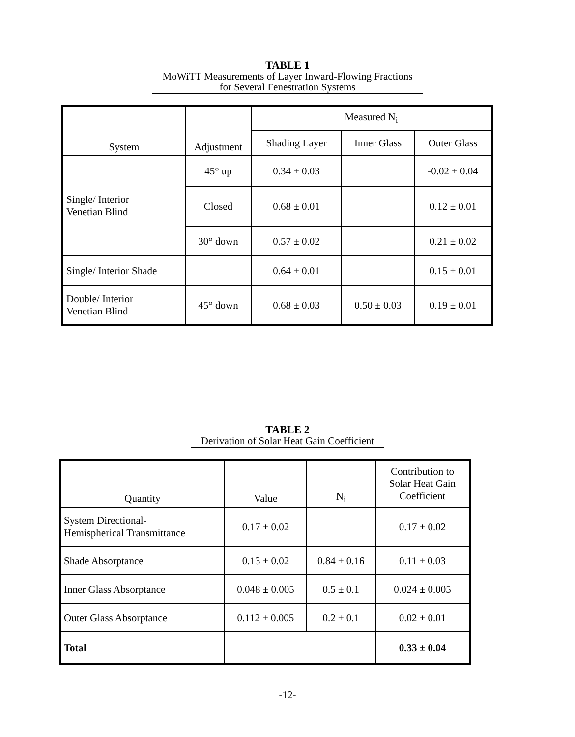TABLE 1
MoWiTT Measurements of Layer Inward-Flowing Fractions
for Several Fenestration Systems
| System | Adjustment | Measured N<sub>i</sub> | | |
| --- | --- | --- | --- | --- |
| | | Shading Layer | Inner Glass | Outer Glass |
| Single/ Interior Venetian Blind | 45° up | 0.34 ± 0.03 | | -0.02 ± 0.04 |
| | Closed | 0.68 ± 0.01 | | 0.12 ± 0.01 |
| | 30° down | 0.57 ± 0.02 | | 0.21 ± 0.02 |
| Single/ Interior Shade | | 0.64 ± 0.01 | | 0.15 ± 0.01 |
| Double/ Interior Venetian Blind | 45° down | 0.68 ± 0.03 | 0.50 ± 0.03 | 0.19 ± 0.01 |
TABLE 2
Derivation of Solar Heat Gain Coefficient
| Quantity | Value | N<sub>i</sub> | Contribution to Solar Heat Gain Coefficient |
| --- | --- | --- | --- |
| System Directional- Hemispherical Transmittance | 0.17 ± 0.02 | | 0.17 ± 0.02 |
| Shade Absorptance | 0.13 ± 0.02 | 0.84 ± 0.16 | 0.11 ± 0.03 |
| Inner Glass Absorptance | 0.048 ± 0.005 | 0.5 ± 0.1 | 0.024 ± 0.005 |
| Outer Glass Absorptance | 0.112 ± 0.005 | 0.2 ± 0.1 | 0.02 ± 0.01 |
| Total | | | 0.33 ± 0.04 |
-12-